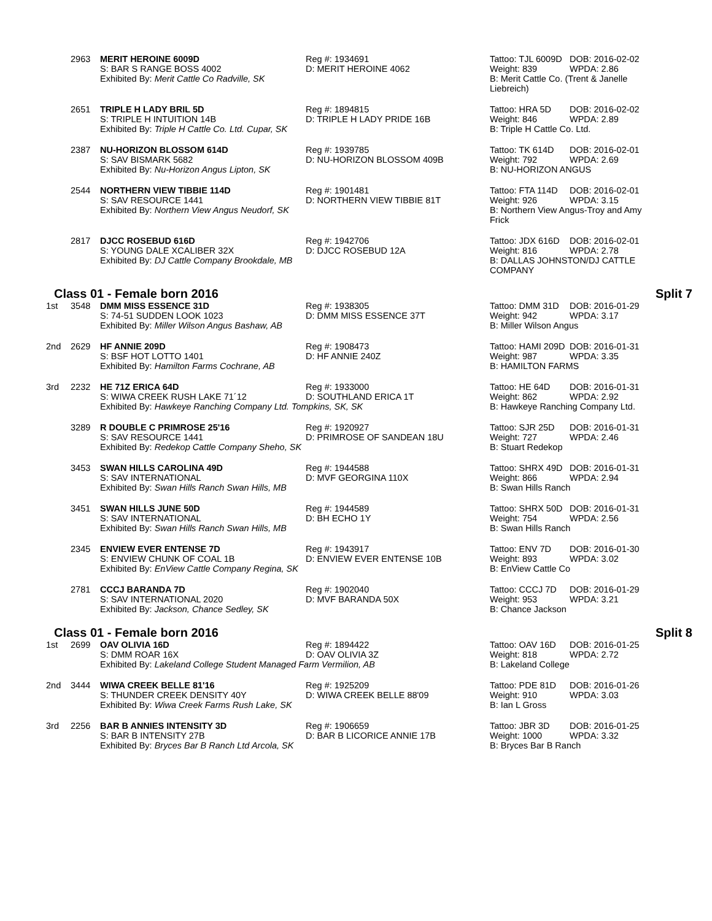2963
MERIT HEROINE 6009D
Reg #: 1934691
Tattoo: TJL 6009D DOB: 2016-02-02
S: BAR S RANGE BOSS 4002
D: MERIT HEROINE 4062
Weight: 839 WPDA: 2.86
Exhibited By: Merit Cattle Co Radville, SK
B: Merit Cattle Co. (Trent & Janelle Liebreich)
2651
TRIPLE H LADY BRIL 5D
Reg #: 1894815
Tattoo: HRA 5D DOB: 2016-02-02
S: TRIPLE H INTUITION 14B
D: TRIPLE H LADY PRIDE 16B
Weight: 846 WPDA: 2.89
Exhibited By: Triple H Cattle Co. Ltd. Cupar, SK
B: Triple H Cattle Co. Ltd.
2387
NU-HORIZON BLOSSOM 614D
Reg #: 1939785
Tattoo: TK 614D DOB: 2016-02-01
S: SAV BISMARK 5682
D: NU-HORIZON BLOSSOM 409B
Weight: 792 WPDA: 2.69
Exhibited By: Nu-Horizon Angus Lipton, SK
B: NU-HORIZON ANGUS
2544
NORTHERN VIEW TIBBIE 114D
Reg #: 1901481
Tattoo: FTA 114D DOB: 2016-02-01
S: SAV RESOURCE 1441
D: NORTHERN VIEW TIBBIE 81T
Weight: 926 WPDA: 3.15
Exhibited By: Northern View Angus Neudorf, SK
B: Northern View Angus-Troy and Amy Frick
2817
DJCC ROSEBUD 616D
Reg #: 1942706
Tattoo: JDX 616D DOB: 2016-02-01
S: YOUNG DALE XCALIBER 32X
D: DJCC ROSEBUD 12A
Weight: 816 WPDA: 2.78
Exhibited By: DJ Cattle Company Brookdale, MB
B: DALLAS JOHNSTON/DJ CATTLE COMPANY
Class 01 - Female born 2016 Split 7
1st
3548
DMM MISS ESSENCE 31D
Reg #: 1938305
Tattoo: DMM 31D DOB: 2016-01-29
S: 74-51 SUDDEN LOOK 1023
D: DMM MISS ESSENCE 37T
Weight: 942 WPDA: 3.17
Exhibited By: Miller Wilson Angus Bashaw, AB
B: Miller Wilson Angus
2nd
2629
HF ANNIE 209D
Reg #: 1908473
Tattoo: HAMI 209D DOB: 2016-01-31
S: BSF HOT LOTTO 1401
D: HF ANNIE 240Z
Weight: 987 WPDA: 3.35
Exhibited By: Hamilton Farms Cochrane, AB
B: HAMILTON FARMS
3rd
2232
HE 71Z ERICA 64D
Reg #: 1933000
Tattoo: HE 64D DOB: 2016-01-31
S: WIWA CREEK RUSH LAKE 71´12
D: SOUTHLAND ERICA 1T
Weight: 862 WPDA: 2.92
Exhibited By: Hawkeye Ranching Company Ltd. Tompkins, SK, SK
B: Hawkeye Ranching Company Ltd.
3289
R DOUBLE C PRIMROSE 25'16
Reg #: 1920927
Tattoo: SJR 25D DOB: 2016-01-31
S: SAV RESOURCE 1441
D: PRIMROSE OF SANDEAN 18U
Weight: 727 WPDA: 2.46
Exhibited By: Redekop Cattle Company Sheho, SK
B: Stuart Redekop
3453
SWAN HILLS CAROLINA 49D
Reg #: 1944588
Tattoo: SHRX 49D DOB: 2016-01-31
S: SAV INTERNATIONAL
D: MVF GEORGINA 110X
Weight: 866 WPDA: 2.94
Exhibited By: Swan Hills Ranch Swan Hills, MB
B: Swan Hills Ranch
3451
SWAN HILLS JUNE 50D
Reg #: 1944589
Tattoo: SHRX 50D DOB: 2016-01-31
S: SAV INTERNATIONAL
D: BH ECHO 1Y
Weight: 754 WPDA: 2.56
Exhibited By: Swan Hills Ranch Swan Hills, MB
B: Swan Hills Ranch
2345
ENVIEW EVER ENTENSE 7D
Reg #: 1943917
Tattoo: ENV 7D DOB: 2016-01-30
S: ENVIEW CHUNK OF COAL 1B
D: ENVIEW EVER ENTENSE 10B
Weight: 893 WPDA: 3.02
Exhibited By: EnView Cattle Company Regina, SK
B: EnView Cattle Co
2781
CCCJ BARANDA 7D
Reg #: 1902040
Tattoo: CCCJ 7D DOB: 2016-01-29
S: SAV INTERNATIONAL 2020
D: MVF BARANDA 50X
Weight: 953 WPDA: 3.21
Exhibited By: Jackson, Chance Sedley, SK
B: Chance Jackson
Class 01 - Female born 2016 Split 8
1st
2699
OAV OLIVIA 16D
Reg #: 1894422
Tattoo: OAV 16D DOB: 2016-01-25
S: DMM ROAR 16X
D: OAV OLIVIA 3Z
Weight: 818 WPDA: 2.72
Exhibited By: Lakeland College Student Managed Farm Vermilion, AB
B: Lakeland College
2nd
3444
WIWA CREEK BELLE 81'16
Reg #: 1925209
Tattoo: PDE 81D DOB: 2016-01-26
S: THUNDER CREEK DENSITY 40Y
D: WIWA CREEK BELLE 88'09
Weight: 910 WPDA: 3.03
Exhibited By: Wiwa Creek Farms Rush Lake, SK
B: Ian L Gross
3rd
2256
BAR B ANNIES INTENSITY 3D
Reg #: 1906659
Tattoo: JBR 3D DOB: 2016-01-25
S: BAR B INTENSITY 27B
D: BAR B LICORICE ANNIE 17B
Weight: 1000 WPDA: 3.32
Exhibited By: Bryces Bar B Ranch Ltd Arcola, SK
B: Bryces Bar B Ranch